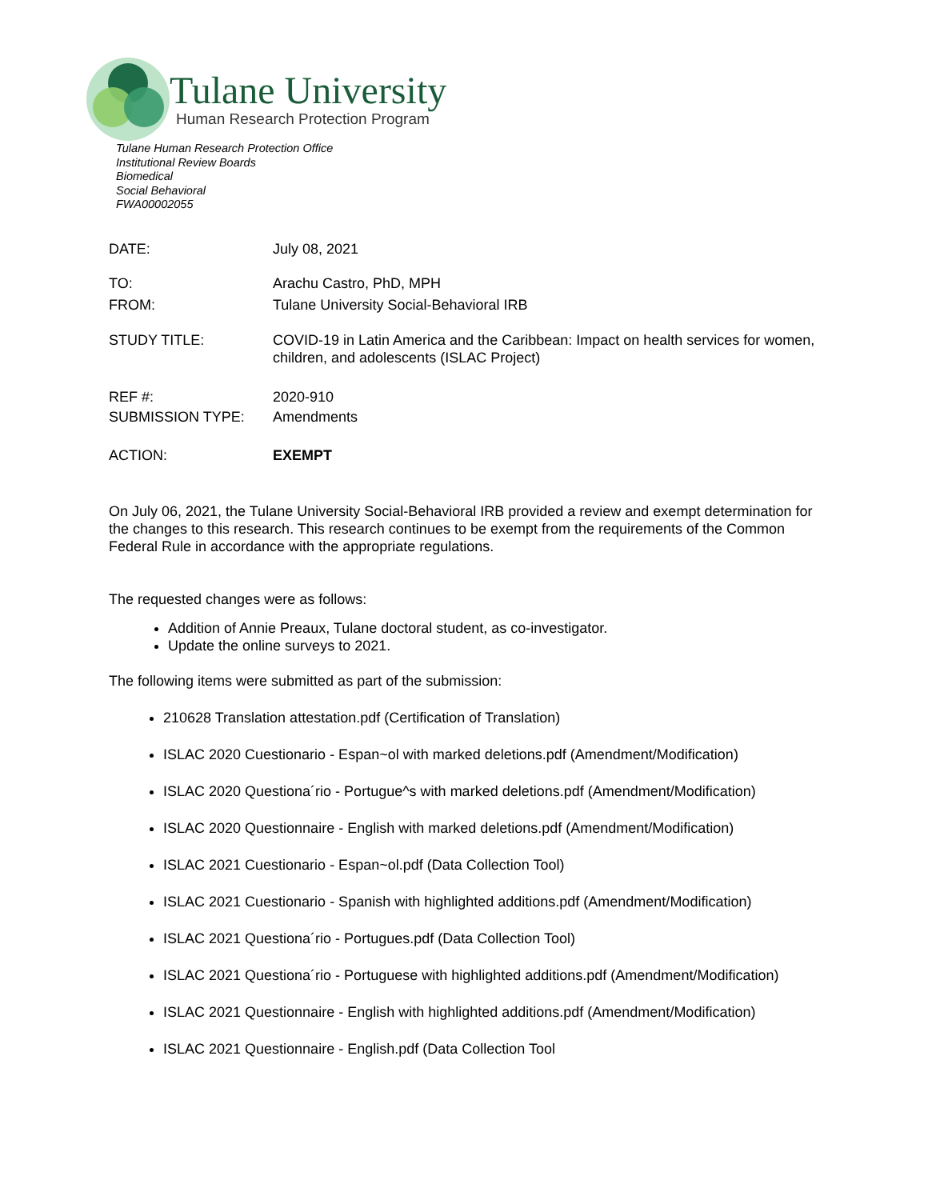Tulane University
Human Research Protection Program
Tulane Human Research Protection Office
Institutional Review Boards
Biomedical
Social Behavioral
FWA00002055
DATE: July 08, 2021
TO: Arachu Castro, PhD, MPH
FROM: Tulane University Social-Behavioral IRB
STUDY TITLE: COVID-19 in Latin America and the Caribbean: Impact on health services for women, children, and adolescents (ISLAC Project)
REF #: 2020-910
SUBMISSION TYPE: Amendments
ACTION: EXEMPT
On July 06, 2021, the Tulane University Social-Behavioral IRB provided a review and exempt determination for the changes to this research. This research continues to be exempt from the requirements of the Common Federal Rule in accordance with the appropriate regulations.
The requested changes were as follows:
Addition of Annie Preaux, Tulane doctoral student, as co-investigator.
Update the online surveys to 2021.
The following items were submitted as part of the submission:
210628 Translation attestation.pdf (Certification of Translation)
ISLAC 2020 Cuestionario - Espan~ol with marked deletions.pdf (Amendment/Modification)
ISLAC 2020 Questiona´rio - Portugue^s with marked deletions.pdf (Amendment/Modification)
ISLAC 2020 Questionnaire - English with marked deletions.pdf (Amendment/Modification)
ISLAC 2021 Cuestionario - Espan~ol.pdf (Data Collection Tool)
ISLAC 2021 Cuestionario - Spanish with highlighted additions.pdf (Amendment/Modification)
ISLAC 2021 Questiona´rio - Portugues.pdf (Data Collection Tool)
ISLAC 2021 Questiona´rio - Portuguese with highlighted additions.pdf (Amendment/Modification)
ISLAC 2021 Questionnaire - English with highlighted additions.pdf (Amendment/Modification)
ISLAC 2021 Questionnaire - English.pdf (Data Collection Tool